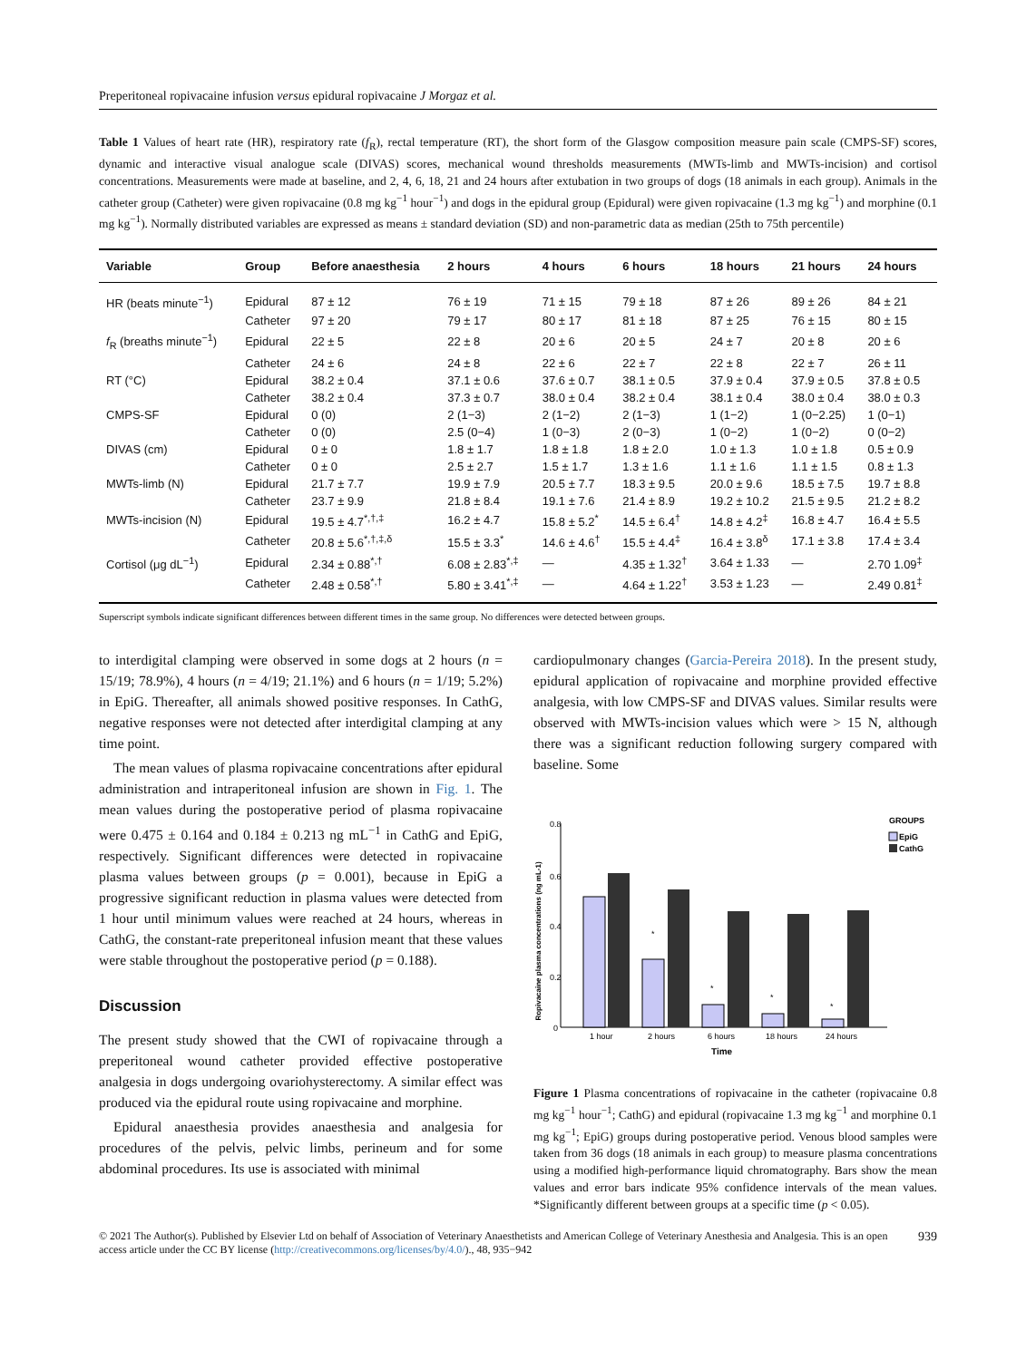Preperitoneal ropivacaine infusion versus epidural ropivacaine J Morgaz et al.
Table 1 Values of heart rate (HR), respiratory rate (f<sub>R</sub>), rectal temperature (RT), the short form of the Glasgow composition measure pain scale (CMPS-SF) scores, dynamic and interactive visual analogue scale (DIVAS) scores, mechanical wound thresholds measurements (MWTs-limb and MWTs-incision) and cortisol concentrations. Measurements were made at baseline, and 2, 4, 6, 18, 21 and 24 hours after extubation in two groups of dogs (18 animals in each group). Animals in the catheter group (Catheter) were given ropivacaine (0.8 mg kg<sup>−1</sup> hour<sup>−1</sup>) and dogs in the epidural group (Epidural) were given ropivacaine (1.3 mg kg<sup>−1</sup>) and morphine (0.1 mg kg<sup>−1</sup>). Normally distributed variables are expressed as means ± standard deviation (SD) and non-parametric data as median (25th to 75th percentile)
| Variable | Group | Before anaesthesia | 2 hours | 4 hours | 6 hours | 18 hours | 21 hours | 24 hours |
| --- | --- | --- | --- | --- | --- | --- | --- | --- |
| HR (beats minute<sup>−1</sup>) | Epidural | 87 ± 12 | 76 ± 19 | 71 ± 15 | 79 ± 18 | 87 ± 26 | 89 ± 26 | 84 ± 21 |
| | Catheter | 97 ± 20 | 79 ± 17 | 80 ± 17 | 81 ± 18 | 87 ± 25 | 76 ± 15 | 80 ± 15 |
| f<sub>R</sub> (breaths minute<sup>−1</sup>) | Epidural | 22 ± 5 | 22 ± 8 | 20 ± 6 | 20 ± 5 | 24 ± 7 | 20 ± 8 | 20 ± 6 |
| | Catheter | 24 ± 6 | 24 ± 8 | 22 ± 6 | 22 ± 7 | 22 ± 8 | 22 ± 7 | 26 ± 11 |
| RT (°C) | Epidural | 38.2 ± 0.4 | 37.1 ± 0.6 | 37.6 ± 0.7 | 38.1 ± 0.5 | 37.9 ± 0.4 | 37.9 ± 0.5 | 37.8 ± 0.5 |
| | Catheter | 38.2 ± 0.4 | 37.3 ± 0.7 | 38.0 ± 0.4 | 38.2 ± 0.4 | 38.1 ± 0.4 | 38.0 ± 0.4 | 38.0 ± 0.3 |
| CMPS-SF | Epidural | 0 (0) | 2 (1−3) | 2 (1−2) | 2 (1−3) | 1 (1−2) | 1 (0−2.25) | 1 (0−1) |
| | Catheter | 0 (0) | 2.5 (0−4) | 1 (0−3) | 2 (0−3) | 1 (0−2) | 1 (0−2) | 0 (0−2) |
| DIVAS (cm) | Epidural | 0 ± 0 | 1.8 ± 1.7 | 1.8 ± 1.8 | 1.8 ± 2.0 | 1.0 ± 1.3 | 1.0 ± 1.8 | 0.5 ± 0.9 |
| | Catheter | 0 ± 0 | 2.5 ± 2.7 | 1.5 ± 1.7 | 1.3 ± 1.6 | 1.1 ± 1.6 | 1.1 ± 1.5 | 0.8 ± 1.3 |
| MWTs-limb (N) | Epidural | 21.7 ± 7.7 | 19.9 ± 7.9 | 20.5 ± 7.7 | 18.3 ± 9.5 | 20.0 ± 9.6 | 18.5 ± 7.5 | 19.7 ± 8.8 |
| | Catheter | 23.7 ± 9.9 | 21.8 ± 8.4 | 19.1 ± 7.6 | 21.4 ± 8.9 | 19.2 ± 10.2 | 21.5 ± 9.5 | 21.2 ± 8.2 |
| MWTs-incision (N) | Epidural | 19.5 ± 4.7<sup>*,†,‡</sup> | 16.2 ± 4.7 | 15.8 ± 5.2<sup>*</sup> | 14.5 ± 6.4<sup>†</sup> | 14.8 ± 4.2<sup>‡</sup> | 16.8 ± 4.7 | 16.4 ± 5.5 |
| | Catheter | 20.8 ± 5.6<sup>*,†,‡,δ</sup> | 15.5 ± 3.3<sup>*</sup> | 14.6 ± 4.6<sup>†</sup> | 15.5 ± 4.4<sup>‡</sup> | 16.4 ± 3.8<sup>δ</sup> | 17.1 ± 3.8 | 17.4 ± 3.4 |
| Cortisol (μg dL<sup>−1</sup>) | Epidural | 2.34 ± 0.88<sup>*,†</sup> | 6.08 ± 2.83<sup>*,‡</sup> | — | 4.35 ± 1.32<sup>†</sup> | 3.64 ± 1.33 | — | 2.70 1.09<sup>‡</sup> |
| | Catheter | 2.48 ± 0.58<sup>*,†</sup> | 5.80 ± 3.41<sup>*,‡</sup> | — | 4.64 ± 1.22<sup>†</sup> | 3.53 ± 1.23 | — | 2.49 0.81<sup>‡</sup> |
Superscript symbols indicate significant differences between different times in the same group. No differences were detected between groups.
to interdigital clamping were observed in some dogs at 2 hours (n = 15/19; 78.9%), 4 hours (n = 4/19; 21.1%) and 6 hours (n = 1/19; 5.2%) in EpiG. Thereafter, all animals showed positive responses. In CathG, negative responses were not detected after interdigital clamping at any time point.
The mean values of plasma ropivacaine concentrations after epidural administration and intraperitoneal infusion are shown in Fig. 1. The mean values during the postoperative period of plasma ropivacaine were 0.475 ± 0.164 and 0.184 ± 0.213 ng mL<sup>−1</sup> in CathG and EpiG, respectively. Significant differences were detected in ropivacaine plasma values between groups (p = 0.001), because in EpiG a progressive significant reduction in plasma values were detected from 1 hour until minimum values were reached at 24 hours, whereas in CathG, the constant-rate preperitoneal infusion meant that these values were stable throughout the postoperative period (p = 0.188).
Discussion
The present study showed that the CWI of ropivacaine through a preperitoneal wound catheter provided effective postoperative analgesia in dogs undergoing ovariohysterectomy. A similar effect was produced via the epidural route using ropivacaine and morphine.
Epidural anaesthesia provides anaesthesia and analgesia for procedures of the pelvis, pelvic limbs, perineum and for some abdominal procedures. Its use is associated with minimal
cardiopulmonary changes (Garcia-Pereira 2018). In the present study, epidural application of ropivacaine and morphine provided effective analgesia, with low CMPS-SF and DIVAS values. Similar results were observed with MWTs-incision values which were > 15 N, although there was a significant reduction following surgery compared with baseline. Some
Ropivacaine plasma concentrations (ng mL-1)
0.8
0.6
0.4
0.2
0
*
*
*
*
1 hour
2 hours
6 hours
18 hours
24 hours
Time
GROUPS
EpiG
CathG
Figure 1 Plasma concentrations of ropivacaine in the catheter (ropivacaine 0.8 mg kg<sup>−1</sup> hour<sup>−1</sup>; CathG) and epidural (ropivacaine 1.3 mg kg<sup>−1</sup> and morphine 0.1 mg kg<sup>−1</sup>; EpiG) groups during postoperative period. Venous blood samples were taken from 36 dogs (18 animals in each group) to measure plasma concentrations using a modified high-performance liquid chromatography. Bars show the mean values and error bars indicate 95% confidence intervals of the mean values. *Significantly different between groups at a specific time (p < 0.05).
© 2021 The Author(s). Published by Elsevier Ltd on behalf of Association of Veterinary Anaesthetists and American College of Veterinary Anesthesia and Analgesia. This is an open access article under the CC BY license (http://creativecommons.org/licenses/by/4.0/)., 48, 935−942
939